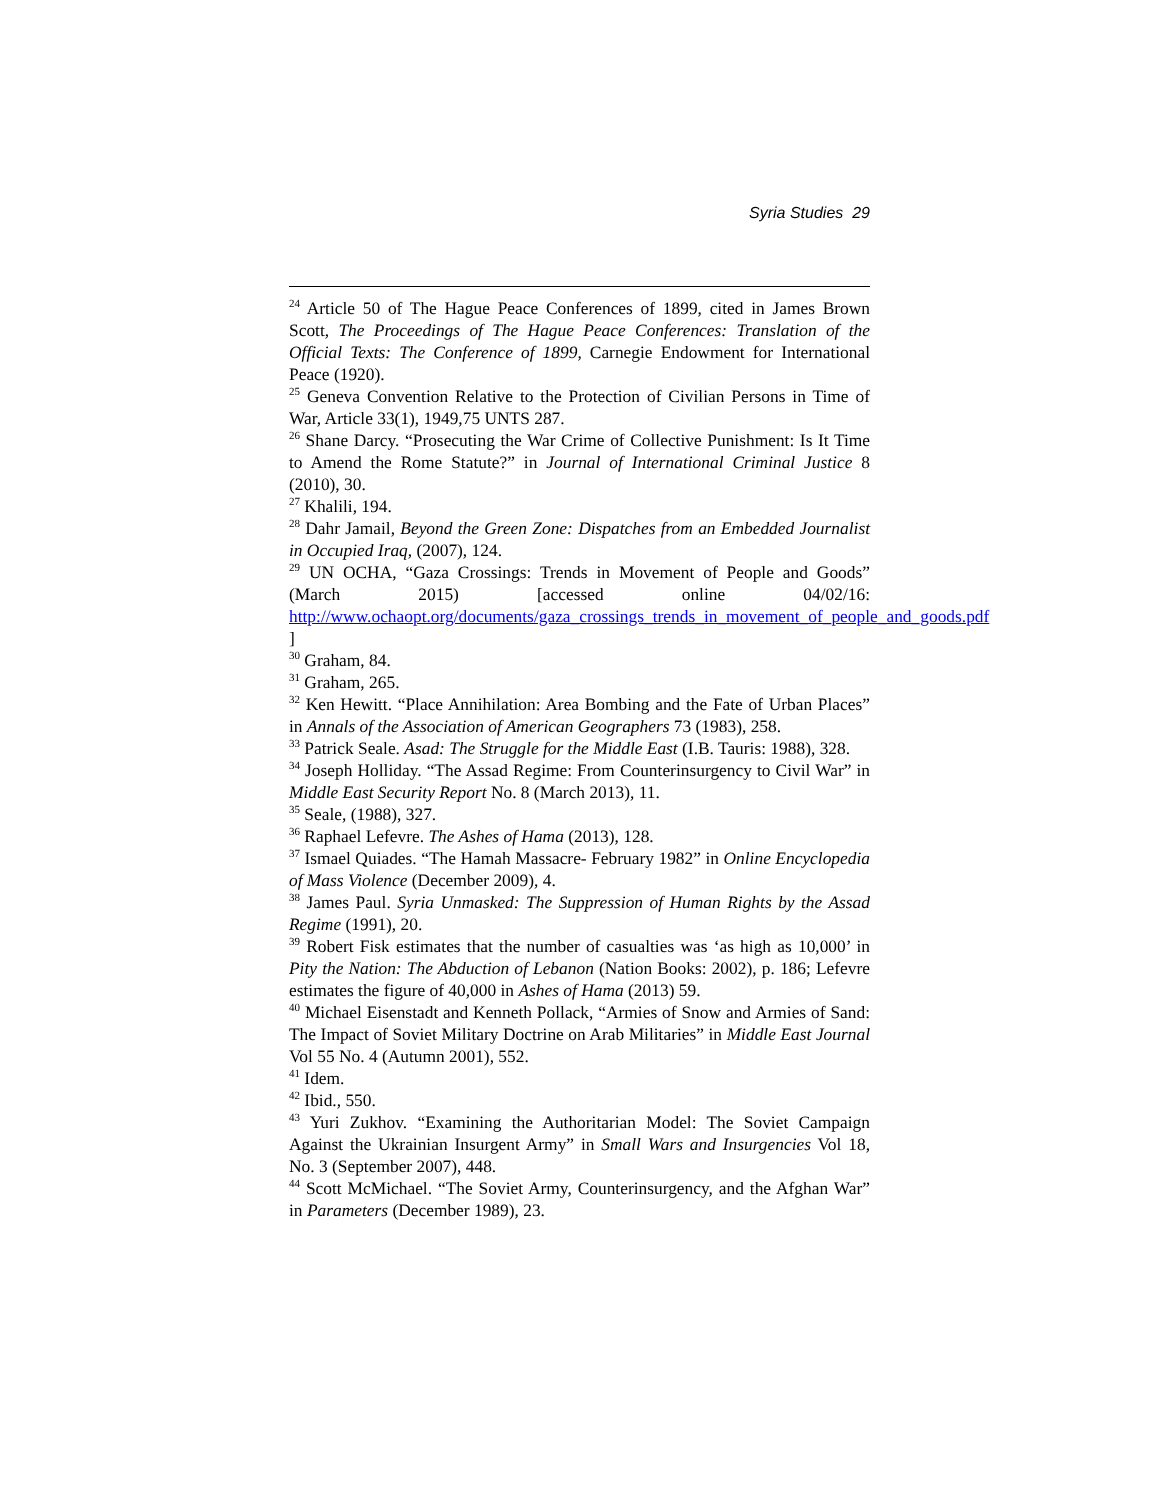Syria Studies 29
<sup>24</sup> Article 50 of The Hague Peace Conferences of 1899, cited in James Brown Scott, The Proceedings of The Hague Peace Conferences: Translation of the Official Texts: The Conference of 1899, Carnegie Endowment for International Peace (1920).
<sup>25</sup> Geneva Convention Relative to the Protection of Civilian Persons in Time of War, Article 33(1), 1949,75 UNTS 287.
<sup>26</sup> Shane Darcy. “Prosecuting the War Crime of Collective Punishment: Is It Time to Amend the Rome Statute?” in Journal of International Criminal Justice 8 (2010), 30.
<sup>27</sup> Khalili, 194.
<sup>28</sup> Dahr Jamail, Beyond the Green Zone: Dispatches from an Embedded Journalist in Occupied Iraq, (2007), 124.
<sup>29</sup> UN OCHA, “Gaza Crossings: Trends in Movement of People and Goods” (March 2015) [accessed online 04/02/16: http://www.ochaopt.org/documents/gaza_crossings_trends_in_movement_of_people_and_goods.pdf ]
<sup>30</sup> Graham, 84.
<sup>31</sup> Graham, 265.
<sup>32</sup> Ken Hewitt. “Place Annihilation: Area Bombing and the Fate of Urban Places” in Annals of the Association of American Geographers 73 (1983), 258.
<sup>33</sup> Patrick Seale. Asad: The Struggle for the Middle East (I.B. Tauris: 1988), 328.
<sup>34</sup> Joseph Holliday. “The Assad Regime: From Counterinsurgency to Civil War” in Middle East Security Report No. 8 (March 2013), 11.
<sup>35</sup> Seale, (1988), 327.
<sup>36</sup> Raphael Lefevre. The Ashes of Hama (2013), 128.
<sup>37</sup> Ismael Quiades. “The Hamah Massacre- February 1982” in Online Encyclopedia of Mass Violence (December 2009), 4.
<sup>38</sup> James Paul. Syria Unmasked: The Suppression of Human Rights by the Assad Regime (1991), 20.
<sup>39</sup> Robert Fisk estimates that the number of casualties was ‘as high as 10,000’ in Pity the Nation: The Abduction of Lebanon (Nation Books: 2002), p. 186; Lefevre estimates the figure of 40,000 in Ashes of Hama (2013) 59.
<sup>40</sup> Michael Eisenstadt and Kenneth Pollack, “Armies of Snow and Armies of Sand: The Impact of Soviet Military Doctrine on Arab Militaries” in Middle East Journal Vol 55 No. 4 (Autumn 2001), 552.
<sup>41</sup> Idem.
<sup>42</sup> Ibid., 550.
<sup>43</sup> Yuri Zukhov. “Examining the Authoritarian Model: The Soviet Campaign Against the Ukrainian Insurgent Army” in Small Wars and Insurgencies Vol 18, No. 3 (September 2007), 448.
<sup>44</sup> Scott McMichael. “The Soviet Army, Counterinsurgency, and the Afghan War” in Parameters (December 1989), 23.